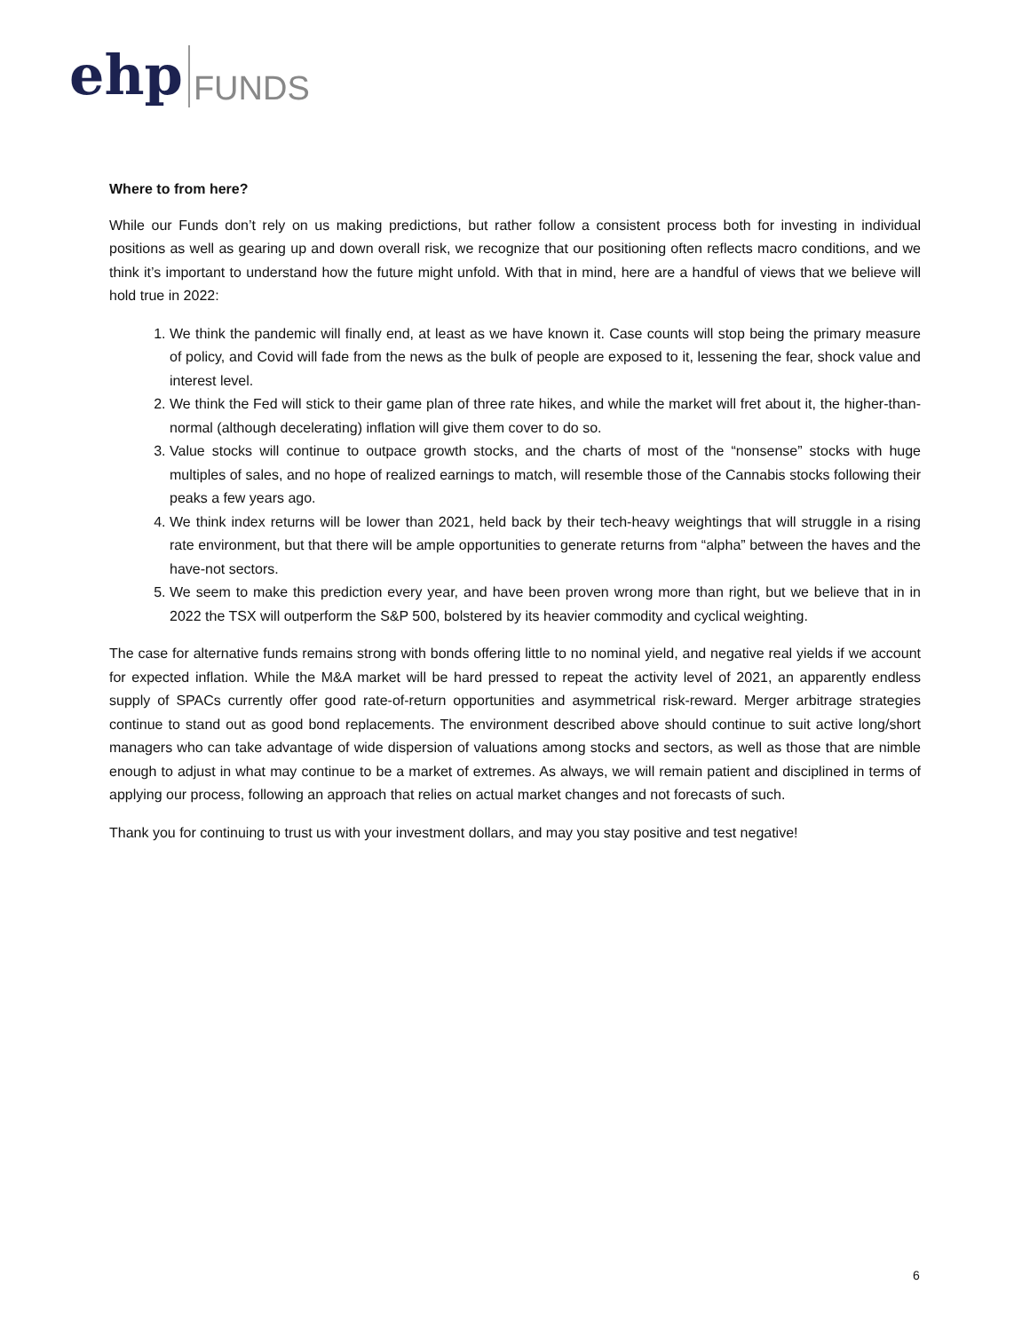ehp FUNDS
Where to from here?
While our Funds don’t rely on us making predictions, but rather follow a consistent process both for investing in individual positions as well as gearing up and down overall risk, we recognize that our positioning often reflects macro conditions, and we think it’s important to understand how the future might unfold. With that in mind, here are a handful of views that we believe will hold true in 2022:
1. We think the pandemic will finally end, at least as we have known it. Case counts will stop being the primary measure of policy, and Covid will fade from the news as the bulk of people are exposed to it, lessening the fear, shock value and interest level.
2. We think the Fed will stick to their game plan of three rate hikes, and while the market will fret about it, the higher-than-normal (although decelerating) inflation will give them cover to do so.
3. Value stocks will continue to outpace growth stocks, and the charts of most of the “nonsense” stocks with huge multiples of sales, and no hope of realized earnings to match, will resemble those of the Cannabis stocks following their peaks a few years ago.
4. We think index returns will be lower than 2021, held back by their tech-heavy weightings that will struggle in a rising rate environment, but that there will be ample opportunities to generate returns from “alpha” between the haves and the have-not sectors.
5. We seem to make this prediction every year, and have been proven wrong more than right, but we believe that in in 2022 the TSX will outperform the S&P 500, bolstered by its heavier commodity and cyclical weighting.
The case for alternative funds remains strong with bonds offering little to no nominal yield, and negative real yields if we account for expected inflation. While the M&A market will be hard pressed to repeat the activity level of 2021, an apparently endless supply of SPACs currently offer good rate-of-return opportunities and asymmetrical risk-reward. Merger arbitrage strategies continue to stand out as good bond replacements. The environment described above should continue to suit active long/short managers who can take advantage of wide dispersion of valuations among stocks and sectors, as well as those that are nimble enough to adjust in what may continue to be a market of extremes. As always, we will remain patient and disciplined in terms of applying our process, following an approach that relies on actual market changes and not forecasts of such.
Thank you for continuing to trust us with your investment dollars, and may you stay positive and test negative!
6